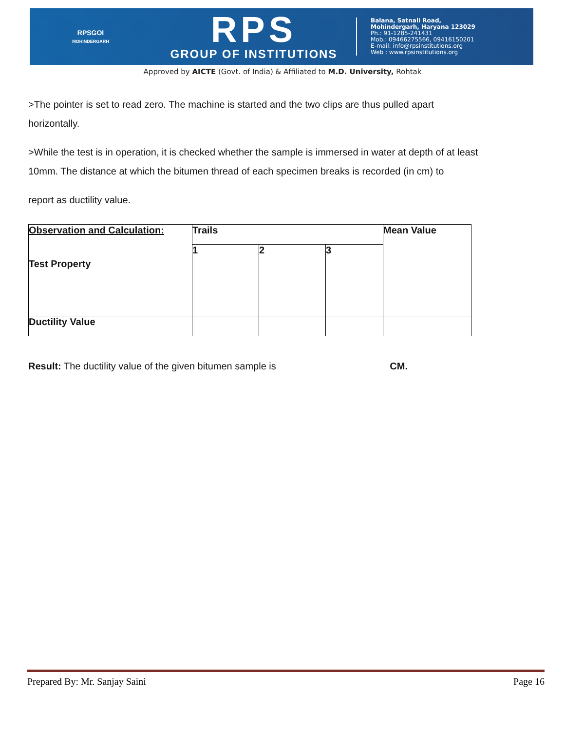RPSGOI
MOHINDERGARH
RPS
GROUP OF INSTITUTIONS
Balana, Satnali Road,
Mohindergarh, Haryana 123029
Ph.: 91-1285-241431
Mob.: 09466275566, 09416150201
E-mail: info@rpsinstitutions.org
Web : www.rpsinstitutions.org
Approved by AICTE (Govt. of India) & Affiliated to M.D. University, Rohtak
>The pointer is set to read zero. The machine is started and the two clips are thus pulled apart horizontally.
>While the test is in operation, it is checked whether the sample is immersed in water at depth of at least 10mm. The distance at which the bitumen thread of each specimen breaks is recorded (in cm) to
report as ductility value.
| Observation and Calculation: Test Property | Trails | | | Mean Value |
| | 1 | 2 | 3 | |
| Ductility Value | | | | |
Result: The ductility value of the given bitumen sample is CM.
Prepared By: Mr. Sanjay Saini Page 16